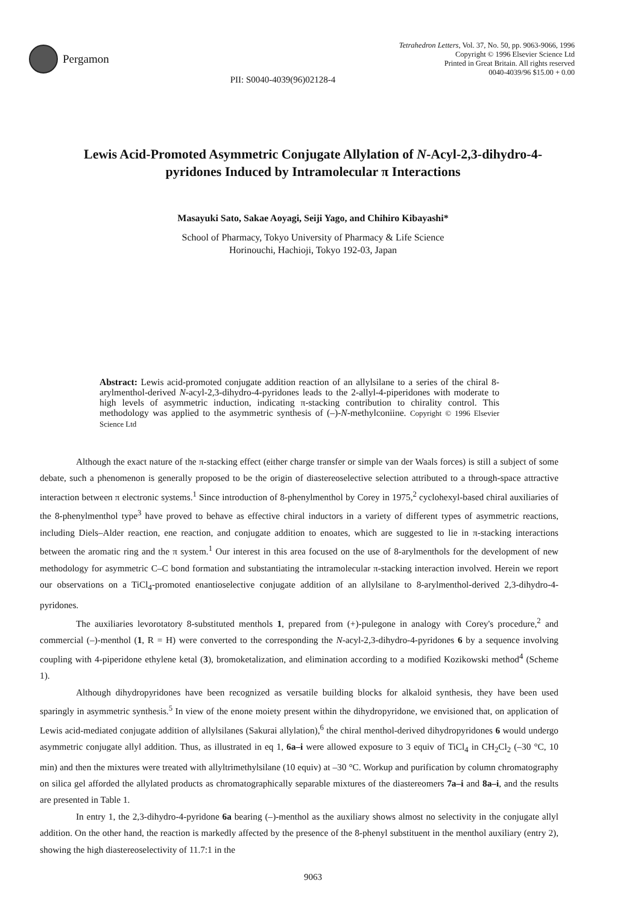Pergamon
Tetrahedron Letters, Vol. 37, No. 50, pp. 9063-9066, 1996
Copyright © 1996 Elsevier Science Ltd
Printed in Great Britain. All rights reserved
0040-4039/96 $15.00 + 0.00
PII: S0040-4039(96)02128-4
Lewis Acid-Promoted Asymmetric Conjugate Allylation of N-Acyl-2,3-dihydro-4-pyridones Induced by Intramolecular π Interactions
Masayuki Sato, Sakae Aoyagi, Seiji Yago, and Chihiro Kibayashi*
School of Pharmacy, Tokyo University of Pharmacy & Life Science
Horinouchi, Hachioji, Tokyo 192-03, Japan
Abstract: Lewis acid-promoted conjugate addition reaction of an allylsilane to a series of the chiral 8-arylmenthol-derived N-acyl-2,3-dihydro-4-pyridones leads to the 2-allyl-4-piperidones with moderate to high levels of asymmetric induction, indicating π-stacking contribution to chirality control. This methodology was applied to the asymmetric synthesis of (–)-N-methylconiine. Copyright © 1996 Elsevier Science Ltd
Although the exact nature of the π-stacking effect (either charge transfer or simple van der Waals forces) is still a subject of some debate, such a phenomenon is generally proposed to be the origin of diastereoselective selection attributed to a through-space attractive interaction between π electronic systems.<sup>1</sup> Since introduction of 8-phenylmenthol by Corey in 1975,<sup>2</sup> cyclohexyl-based chiral auxiliaries of the 8-phenylmenthol type<sup>3</sup> have proved to behave as effective chiral inductors in a variety of different types of asymmetric reactions, including Diels–Alder reaction, ene reaction, and conjugate addition to enoates, which are suggested to lie in π-stacking interactions between the aromatic ring and the π system.<sup>1</sup> Our interest in this area focused on the use of 8-arylmenthols for the development of new methodology for asymmetric C–C bond formation and substantiating the intramolecular π-stacking interaction involved. Herein we report our observations on a TiCl<sub>4</sub>-promoted enantioselective conjugate addition of an allylsilane to 8-arylmenthol-derived 2,3-dihydro-4-pyridones.
The auxiliaries levorotatory 8-substituted menthols 1, prepared from (+)-pulegone in analogy with Corey's procedure,<sup>2</sup> and commercial (–)-menthol (1, R = H) were converted to the corresponding the N-acyl-2,3-dihydro-4-pyridones 6 by a sequence involving coupling with 4-piperidone ethylene ketal (3), bromoketalization, and elimination according to a modified Kozikowski method<sup>4</sup> (Scheme 1).
Although dihydropyridones have been recognized as versatile building blocks for alkaloid synthesis, they have been used sparingly in asymmetric synthesis.<sup>5</sup> In view of the enone moiety present within the dihydropyridone, we envisioned that, on application of Lewis acid-mediated conjugate addition of allylsilanes (Sakurai allylation),<sup>6</sup> the chiral menthol-derived dihydropyridones 6 would undergo asymmetric conjugate allyl addition. Thus, as illustrated in eq 1, 6a–i were allowed exposure to 3 equiv of TiCl<sub>4</sub> in CH<sub>2</sub>Cl<sub>2</sub> (–30 °C, 10 min) and then the mixtures were treated with allyltrimethylsilane (10 equiv) at –30 °C. Workup and purification by column chromatography on silica gel afforded the allylated products as chromatographically separable mixtures of the diastereomers 7a–i and 8a–i, and the results are presented in Table 1.
In entry 1, the 2,3-dihydro-4-pyridone 6a bearing (–)-menthol as the auxiliary shows almost no selectivity in the conjugate allyl addition. On the other hand, the reaction is markedly affected by the presence of the 8-phenyl substituent in the menthol auxiliary (entry 2), showing the high diastereoselectivity of 11.7:1 in the
9063